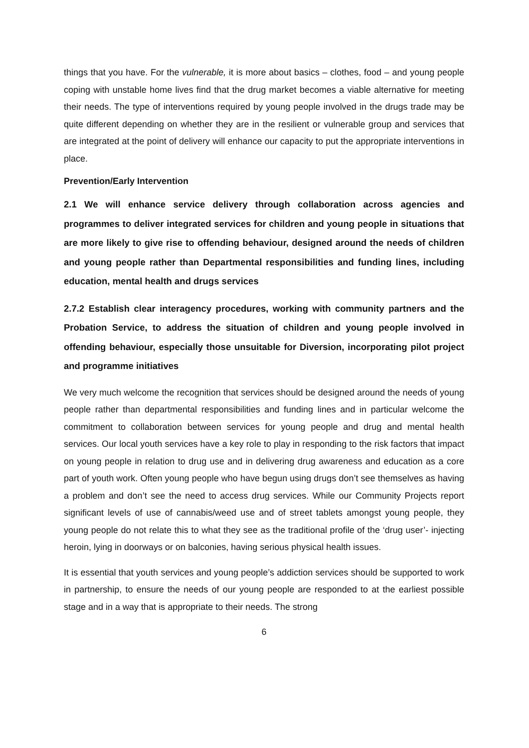things that you have. For the vulnerable, it is more about basics – clothes, food – and young people coping with unstable home lives find that the drug market becomes a viable alternative for meeting their needs. The type of interventions required by young people involved in the drugs trade may be quite different depending on whether they are in the resilient or vulnerable group and services that are integrated at the point of delivery will enhance our capacity to put the appropriate interventions in place.
Prevention/Early Intervention
2.1 We will enhance service delivery through collaboration across agencies and programmes to deliver integrated services for children and young people in situations that are more likely to give rise to offending behaviour, designed around the needs of children and young people rather than Departmental responsibilities and funding lines, including education, mental health and drugs services
2.7.2 Establish clear interagency procedures, working with community partners and the Probation Service, to address the situation of children and young people involved in offending behaviour, especially those unsuitable for Diversion, incorporating pilot project and programme initiatives
We very much welcome the recognition that services should be designed around the needs of young people rather than departmental responsibilities and funding lines and in particular welcome the commitment to collaboration between services for young people and drug and mental health services. Our local youth services have a key role to play in responding to the risk factors that impact on young people in relation to drug use and in delivering drug awareness and education as a core part of youth work. Often young people who have begun using drugs don’t see themselves as having a problem and don’t see the need to access drug services. While our Community Projects report significant levels of use of cannabis/weed use and of street tablets amongst young people, they young people do not relate this to what they see as the traditional profile of the ‘drug user’- injecting heroin, lying in doorways or on balconies, having serious physical health issues.
It is essential that youth services and young people’s addiction services should be supported to work in partnership, to ensure the needs of our young people are responded to at the earliest possible stage and in a way that is appropriate to their needs. The strong
6